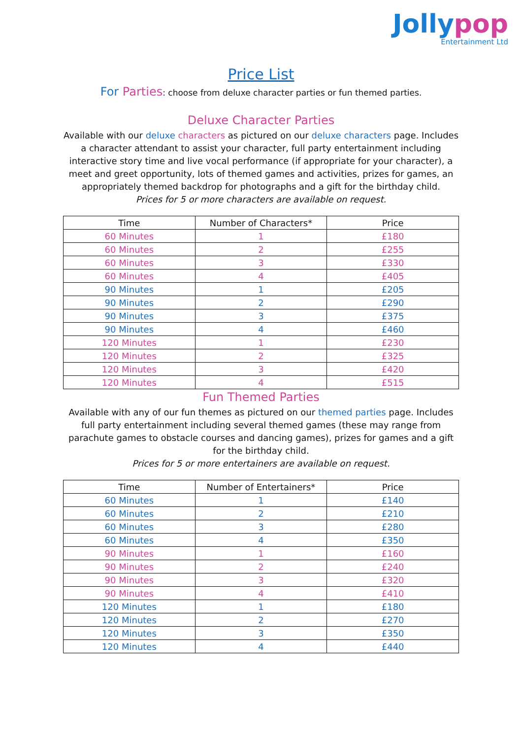Jollypop
Entertainment Ltd
Price List
For Parties: choose from deluxe character parties or fun themed parties.
Deluxe Character Parties
Available with our deluxe characters as pictured on our deluxe characters page. Includes a character attendant to assist your character, full party entertainment including interactive story time and live vocal performance (if appropriate for your character), a meet and greet opportunity, lots of themed games and activities, prizes for games, an appropriately themed backdrop for photographs and a gift for the birthday child.
Prices for 5 or more characters are available on request.
| Time | Number of Characters* | Price |
| --- | --- | --- |
| 60 Minutes | 1 | £180 |
| 60 Minutes | 2 | £255 |
| 60 Minutes | 3 | £330 |
| 60 Minutes | 4 | £405 |
| 90 Minutes | 1 | £205 |
| 90 Minutes | 2 | £290 |
| 90 Minutes | 3 | £375 |
| 90 Minutes | 4 | £460 |
| 120 Minutes | 1 | £230 |
| 120 Minutes | 2 | £325 |
| 120 Minutes | 3 | £420 |
| 120 Minutes | 4 | £515 |
Fun Themed Parties
Available with any of our fun themes as pictured on our themed parties page. Includes full party entertainment including several themed games (these may range from parachute games to obstacle courses and dancing games), prizes for games and a gift for the birthday child.
Prices for 5 or more entertainers are available on request.
| Time | Number of Entertainers* | Price |
| --- | --- | --- |
| 60 Minutes | 1 | £140 |
| 60 Minutes | 2 | £210 |
| 60 Minutes | 3 | £280 |
| 60 Minutes | 4 | £350 |
| 90 Minutes | 1 | £160 |
| 90 Minutes | 2 | £240 |
| 90 Minutes | 3 | £320 |
| 90 Minutes | 4 | £410 |
| 120 Minutes | 1 | £180 |
| 120 Minutes | 2 | £270 |
| 120 Minutes | 3 | £350 |
| 120 Minutes | 4 | £440 |